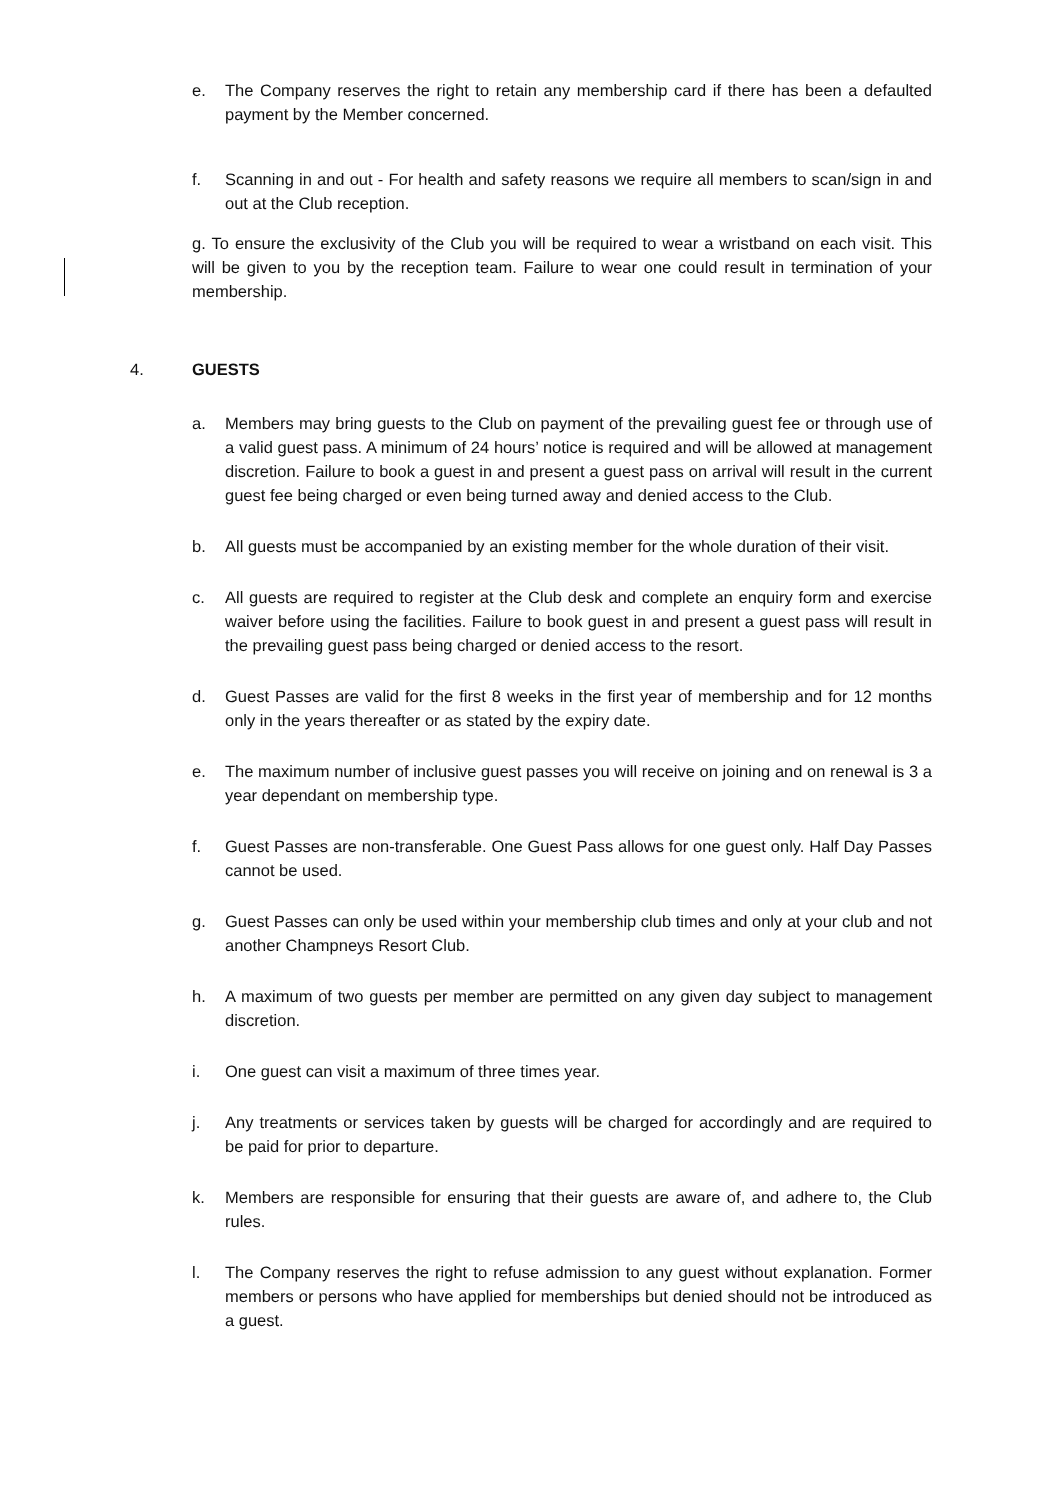e. The Company reserves the right to retain any membership card if there has been a defaulted payment by the Member concerned.
f. Scanning in and out - For health and safety reasons we require all members to scan/sign in and out at the Club reception.
g. To ensure the exclusivity of the Club you will be required to wear a wristband on each visit. This will be given to you by the reception team. Failure to wear one could result in termination of your membership.
4. GUESTS
a. Members may bring guests to the Club on payment of the prevailing guest fee or through use of a valid guest pass. A minimum of 24 hours’ notice is required and will be allowed at management discretion. Failure to book a guest in and present a guest pass on arrival will result in the current guest fee being charged or even being turned away and denied access to the Club.
b. All guests must be accompanied by an existing member for the whole duration of their visit.
c. All guests are required to register at the Club desk and complete an enquiry form and exercise waiver before using the facilities. Failure to book guest in and present a guest pass will result in the prevailing guest pass being charged or denied access to the resort.
d. Guest Passes are valid for the first 8 weeks in the first year of membership and for 12 months only in the years thereafter or as stated by the expiry date.
e. The maximum number of inclusive guest passes you will receive on joining and on renewal is 3 a year dependant on membership type.
f. Guest Passes are non-transferable. One Guest Pass allows for one guest only. Half Day Passes cannot be used.
g. Guest Passes can only be used within your membership club times and only at your club and not another Champneys Resort Club.
h. A maximum of two guests per member are permitted on any given day subject to management discretion.
i. One guest can visit a maximum of three times year.
j. Any treatments or services taken by guests will be charged for accordingly and are required to be paid for prior to departure.
k. Members are responsible for ensuring that their guests are aware of, and adhere to, the Club rules.
l. The Company reserves the right to refuse admission to any guest without explanation. Former members or persons who have applied for memberships but denied should not be introduced as a guest.